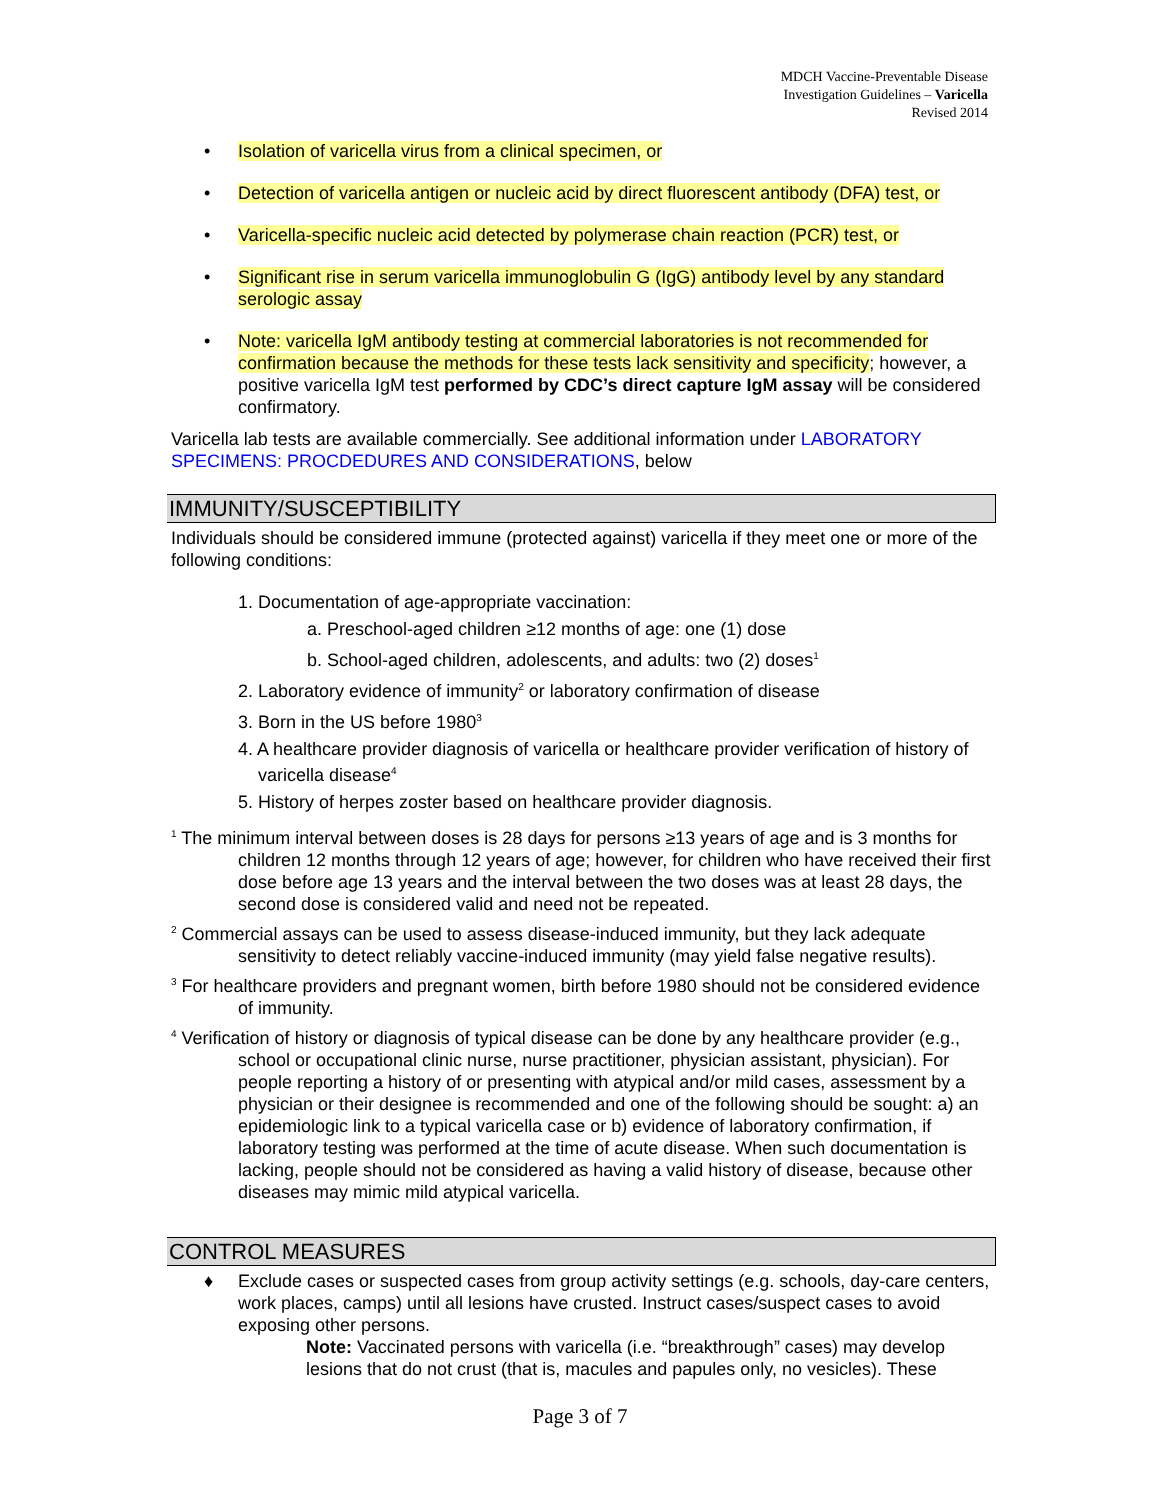MDCH Vaccine-Preventable Disease
Investigation Guidelines – Varicella
Revised 2014
• Isolation of varicella virus from a clinical specimen, or
• Detection of varicella antigen or nucleic acid by direct fluorescent antibody (DFA) test, or
• Varicella-specific nucleic acid detected by polymerase chain reaction (PCR) test, or
• Significant rise in serum varicella immunoglobulin G (IgG) antibody level by any standard serologic assay
• Note: varicella IgM antibody testing at commercial laboratories is not recommended for confirmation because the methods for these tests lack sensitivity and specificity; however, a positive varicella IgM test performed by CDC’s direct capture IgM assay will be considered confirmatory.
Varicella lab tests are available commercially. See additional information under LABORATORY SPECIMENS: PROCDEDURES AND CONSIDERATIONS, below
IMMUNITY/SUSCEPTIBILITY
Individuals should be considered immune (protected against) varicella if they meet one or more of the following conditions:
1. Documentation of age-appropriate vaccination:
a. Preschool-aged children ≥12 months of age: one (1) dose
b. School-aged children, adolescents, and adults: two (2) doses<sup>1</sup>
2. Laboratory evidence of immunity<sup>2</sup> or laboratory confirmation of disease
3. Born in the US before 1980<sup>3</sup>
4. A healthcare provider diagnosis of varicella or healthcare provider verification of history of
varicella disease<sup>4</sup>
5. History of herpes zoster based on healthcare provider diagnosis.
<sup>1</sup> The minimum interval between doses is 28 days for persons ≥13 years of age and is 3 months for children 12 months through 12 years of age; however, for children who have received their first dose before age 13 years and the interval between the two doses was at least 28 days, the second dose is considered valid and need not be repeated.
<sup>2</sup> Commercial assays can be used to assess disease-induced immunity, but they lack adequate sensitivity to detect reliably vaccine-induced immunity (may yield false negative results).
<sup>3</sup> For healthcare providers and pregnant women, birth before 1980 should not be considered evidence of immunity.
<sup>4</sup> Verification of history or diagnosis of typical disease can be done by any healthcare provider (e.g., school or occupational clinic nurse, nurse practitioner, physician assistant, physician). For people reporting a history of or presenting with atypical and/or mild cases, assessment by a physician or their designee is recommended and one of the following should be sought: a) an epidemiologic link to a typical varicella case or b) evidence of laboratory confirmation, if laboratory testing was performed at the time of acute disease. When such documentation is lacking, people should not be considered as having a valid history of disease, because other diseases may mimic mild atypical varicella.
CONTROL MEASURES
♦ Exclude cases or suspected cases from group activity settings (e.g. schools, day-care centers, work places, camps) until all lesions have crusted. Instruct cases/suspect cases to avoid exposing other persons.
Note: Vaccinated persons with varicella (i.e. “breakthrough” cases) may develop lesions that do not crust (that is, macules and papules only, no vesicles). These
Page 3 of 7